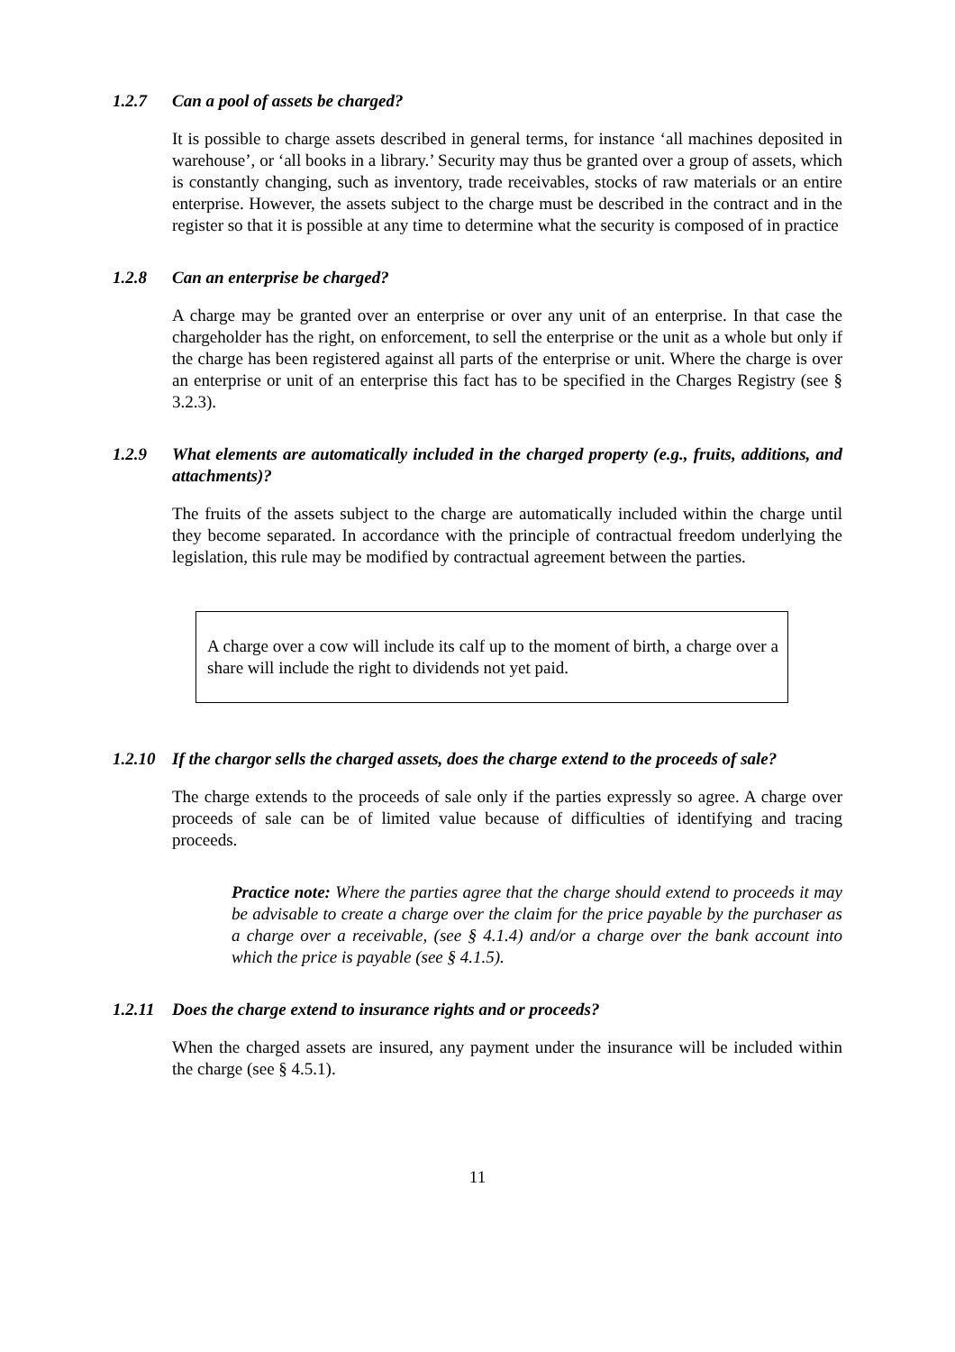1.2.7 Can a pool of assets be charged?
It is possible to charge assets described in general terms, for instance ‘all machines deposited in warehouse’, or ‘all books in a library.’ Security may thus be granted over a group of assets, which is constantly changing, such as inventory, trade receivables, stocks of raw materials or an entire enterprise. However, the assets subject to the charge must be described in the contract and in the register so that it is possible at any time to determine what the security is composed of in practice
1.2.8 Can an enterprise be charged?
A charge may be granted over an enterprise or over any unit of an enterprise. In that case the chargeholder has the right, on enforcement, to sell the enterprise or the unit as a whole but only if the charge has been registered against all parts of the enterprise or unit. Where the charge is over an enterprise or unit of an enterprise this fact has to be specified in the Charges Registry (see § 3.2.3).
1.2.9 What elements are automatically included in the charged property (e.g., fruits, additions, and attachments)?
The fruits of the assets subject to the charge are automatically included within the charge until they become separated. In accordance with the principle of contractual freedom underlying the legislation, this rule may be modified by contractual agreement between the parties.
A charge over a cow will include its calf up to the moment of birth, a charge over a share will include the right to dividends not yet paid.
1.2.10 If the chargor sells the charged assets, does the charge extend to the proceeds of sale?
The charge extends to the proceeds of sale only if the parties expressly so agree. A charge over proceeds of sale can be of limited value because of difficulties of identifying and tracing proceeds.
Practice note: Where the parties agree that the charge should extend to proceeds it may be advisable to create a charge over the claim for the price payable by the purchaser as a charge over a receivable, (see § 4.1.4) and/or a charge over the bank account into which the price is payable (see § 4.1.5).
1.2.11 Does the charge extend to insurance rights and or proceeds?
When the charged assets are insured, any payment under the insurance will be included within the charge (see § 4.5.1).
11